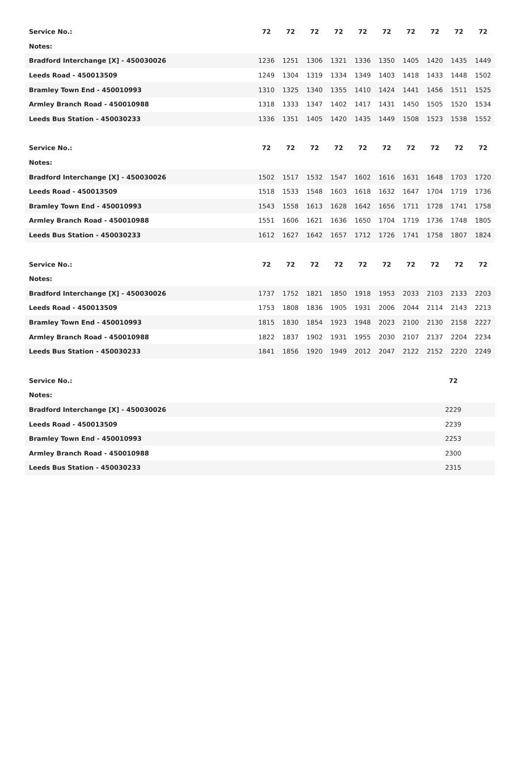| Service No.: | 72 | 72 | 72 | 72 | 72 | 72 | 72 | 72 | 72 | 72 |
| Notes: | | | | | | | | | | |
| Bradford Interchange [X] - 450030026 | 1236 | 1251 | 1306 | 1321 | 1336 | 1350 | 1405 | 1420 | 1435 | 1449 |
| Leeds Road - 450013509 | 1249 | 1304 | 1319 | 1334 | 1349 | 1403 | 1418 | 1433 | 1448 | 1502 |
| Bramley Town End - 450010993 | 1310 | 1325 | 1340 | 1355 | 1410 | 1424 | 1441 | 1456 | 1511 | 1525 |
| Armley Branch Road - 450010988 | 1318 | 1333 | 1347 | 1402 | 1417 | 1431 | 1450 | 1505 | 1520 | 1534 |
| Leeds Bus Station - 450030233 | 1336 | 1351 | 1405 | 1420 | 1435 | 1449 | 1508 | 1523 | 1538 | 1552 |
| Service No.: | 72 | 72 | 72 | 72 | 72 | 72 | 72 | 72 | 72 | 72 |
| Notes: | | | | | | | | | | |
| Bradford Interchange [X] - 450030026 | 1502 | 1517 | 1532 | 1547 | 1602 | 1616 | 1631 | 1648 | 1703 | 1720 |
| Leeds Road - 450013509 | 1518 | 1533 | 1548 | 1603 | 1618 | 1632 | 1647 | 1704 | 1719 | 1736 |
| Bramley Town End - 450010993 | 1543 | 1558 | 1613 | 1628 | 1642 | 1656 | 1711 | 1728 | 1741 | 1758 |
| Armley Branch Road - 450010988 | 1551 | 1606 | 1621 | 1636 | 1650 | 1704 | 1719 | 1736 | 1748 | 1805 |
| Leeds Bus Station - 450030233 | 1612 | 1627 | 1642 | 1657 | 1712 | 1726 | 1741 | 1758 | 1807 | 1824 |
| Service No.: | 72 | 72 | 72 | 72 | 72 | 72 | 72 | 72 | 72 | 72 |
| Notes: | | | | | | | | | | |
| Bradford Interchange [X] - 450030026 | 1737 | 1752 | 1821 | 1850 | 1918 | 1953 | 2033 | 2103 | 2133 | 2203 |
| Leeds Road - 450013509 | 1753 | 1808 | 1836 | 1905 | 1931 | 2006 | 2044 | 2114 | 2143 | 2213 |
| Bramley Town End - 450010993 | 1815 | 1830 | 1854 | 1923 | 1948 | 2023 | 2100 | 2130 | 2158 | 2227 |
| Armley Branch Road - 450010988 | 1822 | 1837 | 1902 | 1931 | 1955 | 2030 | 2107 | 2137 | 2204 | 2234 |
| Leeds Bus Station - 450030233 | 1841 | 1856 | 1920 | 1949 | 2012 | 2047 | 2122 | 2152 | 2220 | 2249 |
| Service No.: | | 72 | |
| Notes: | | | |
| Bradford Interchange [X] - 450030026 | | 2229 | |
| Leeds Road - 450013509 | | 2239 | |
| Bramley Town End - 450010993 | | 2253 | |
| Armley Branch Road - 450010988 | | 2300 | |
| Leeds Bus Station - 450030233 | | 2315 | |